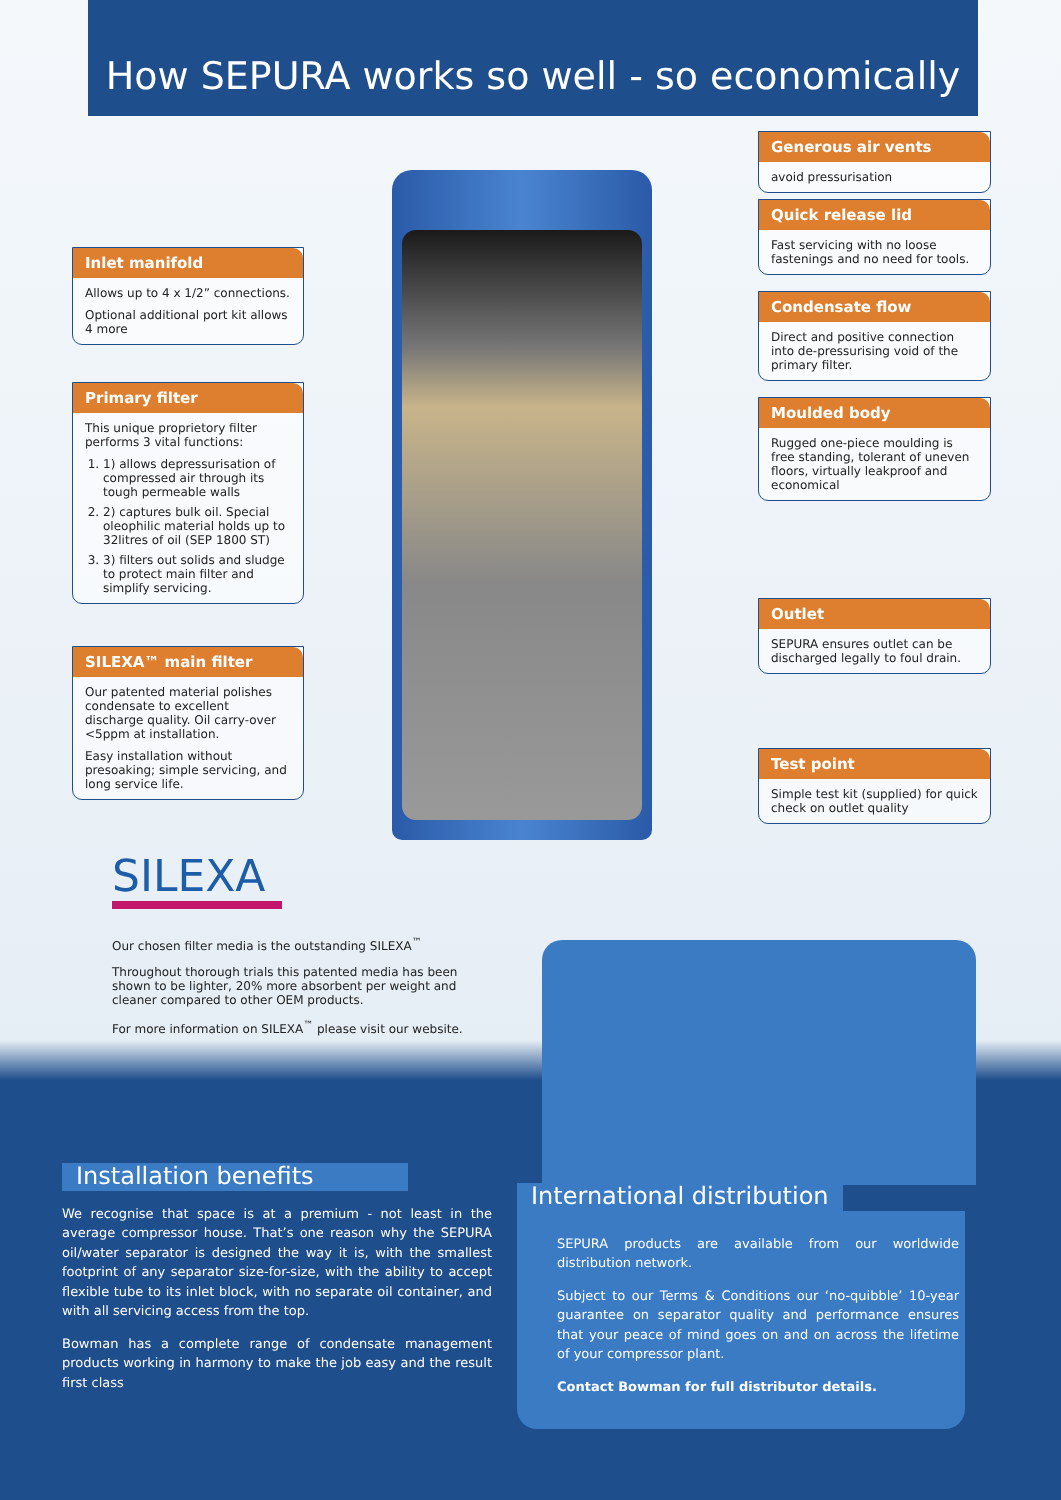How SEPURA works so well - so economically
Inlet manifold
Allows up to 4 x 1/2” connections.
Optional additional port kit allows 4 more
Primary filter
This unique proprietory filter performs 3 vital functions:
1. 1) allows depressurisation of compressed air through its tough permeable walls
2. 2) captures bulk oil. Special oleophilic material holds up to 32litres of oil (SEP 1800 ST)
3. 3) filters out solids and sludge to protect main filter and simplify servicing.
SILEXA™ main filter
Our patented material polishes condensate to excellent discharge quality. Oil carry-over <5ppm at installation.
Easy installation without presoaking; simple servicing, and long service life.
Generous air vents
avoid pressurisation
Quick release lid
Fast servicing with no loose fastenings and no need for tools.
Condensate flow
Direct and positive connection into de-pressurising void of the primary filter.
Moulded body
Rugged one-piece moulding is free standing, tolerant of uneven floors, virtually leakproof and economical
Outlet
SEPURA ensures outlet can be discharged legally to foul drain.
Test point
Simple test kit (supplied) for quick check on outlet quality
SILEXA
Our chosen filter media is the outstanding SILEXA<sup>™</sup>
Throughout thorough trials this patented media has been shown to be lighter, 20% more absorbent per weight and cleaner compared to other OEM products.
For more information on SILEXA<sup>™</sup> please visit our website.
Installation benefits
We recognise that space is at a premium - not least in the average compressor house. That’s one reason why the SEPURA oil/water separator is designed the way it is, with the smallest footprint of any separator size-for-size, with the ability to accept flexible tube to its inlet block, with no separate oil container, and with all servicing access from the top.
Bowman has a complete range of condensate management products working in harmony to make the job easy and the result first class
International distribution
SEPURA products are available from our worldwide distribution network.
Subject to our Terms & Conditions our ‘no-quibble’ 10-year guarantee on separator quality and performance ensures that your peace of mind goes on and on across the lifetime of your compressor plant.
Contact Bowman for full distributor details.